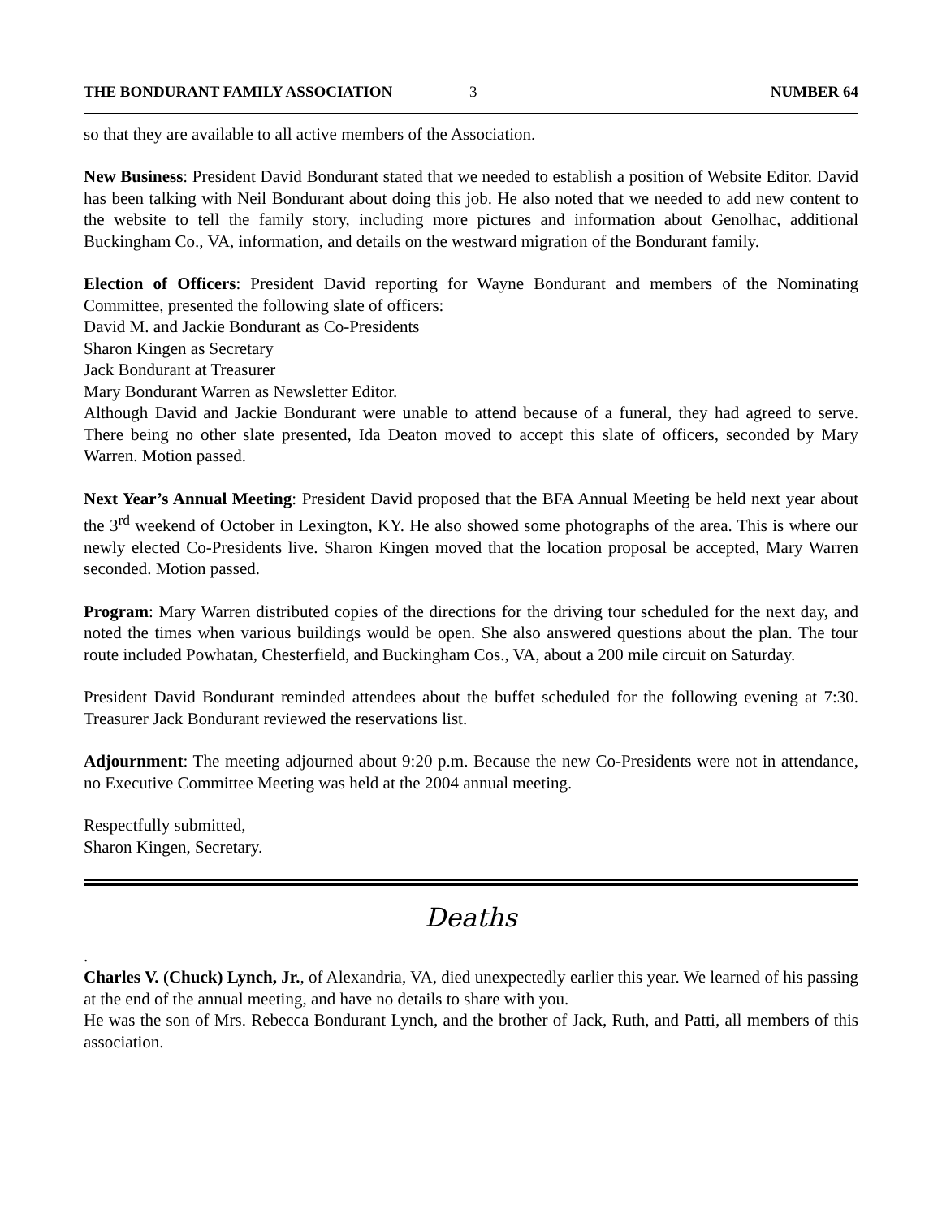THE BONDURANT FAMILY ASSOCIATION 3 NUMBER 64
so that they are available to all active members of the Association.
New Business: President David Bondurant stated that we needed to establish a position of Website Editor. David has been talking with Neil Bondurant about doing this job. He also noted that we needed to add new content to the website to tell the family story, including more pictures and information about Genolhac, additional Buckingham Co., VA, information, and details on the westward migration of the Bondurant family.
Election of Officers: President David reporting for Wayne Bondurant and members of the Nominating Committee, presented the following slate of officers:
David M. and Jackie Bondurant as Co-Presidents
Sharon Kingen as Secretary
Jack Bondurant at Treasurer
Mary Bondurant Warren as Newsletter Editor.
Although David and Jackie Bondurant were unable to attend because of a funeral, they had agreed to serve. There being no other slate presented, Ida Deaton moved to accept this slate of officers, seconded by Mary Warren. Motion passed.
Next Year’s Annual Meeting: President David proposed that the BFA Annual Meeting be held next year about the 3<sup>rd</sup> weekend of October in Lexington, KY. He also showed some photographs of the area. This is where our newly elected Co-Presidents live. Sharon Kingen moved that the location proposal be accepted, Mary Warren seconded. Motion passed.
Program: Mary Warren distributed copies of the directions for the driving tour scheduled for the next day, and noted the times when various buildings would be open. She also answered questions about the plan. The tour route included Powhatan, Chesterfield, and Buckingham Cos., VA, about a 200 mile circuit on Saturday.
President David Bondurant reminded attendees about the buffet scheduled for the following evening at 7:30. Treasurer Jack Bondurant reviewed the reservations list.
Adjournment: The meeting adjourned about 9:20 p.m. Because the new Co-Presidents were not in attendance, no Executive Committee Meeting was held at the 2004 annual meeting.
Respectfully submitted,
Sharon Kingen, Secretary.
Deaths
.
Charles V. (Chuck) Lynch, Jr., of Alexandria, VA, died unexpectedly earlier this year. We learned of his passing at the end of the annual meeting, and have no details to share with you.
He was the son of Mrs. Rebecca Bondurant Lynch, and the brother of Jack, Ruth, and Patti, all members of this association.